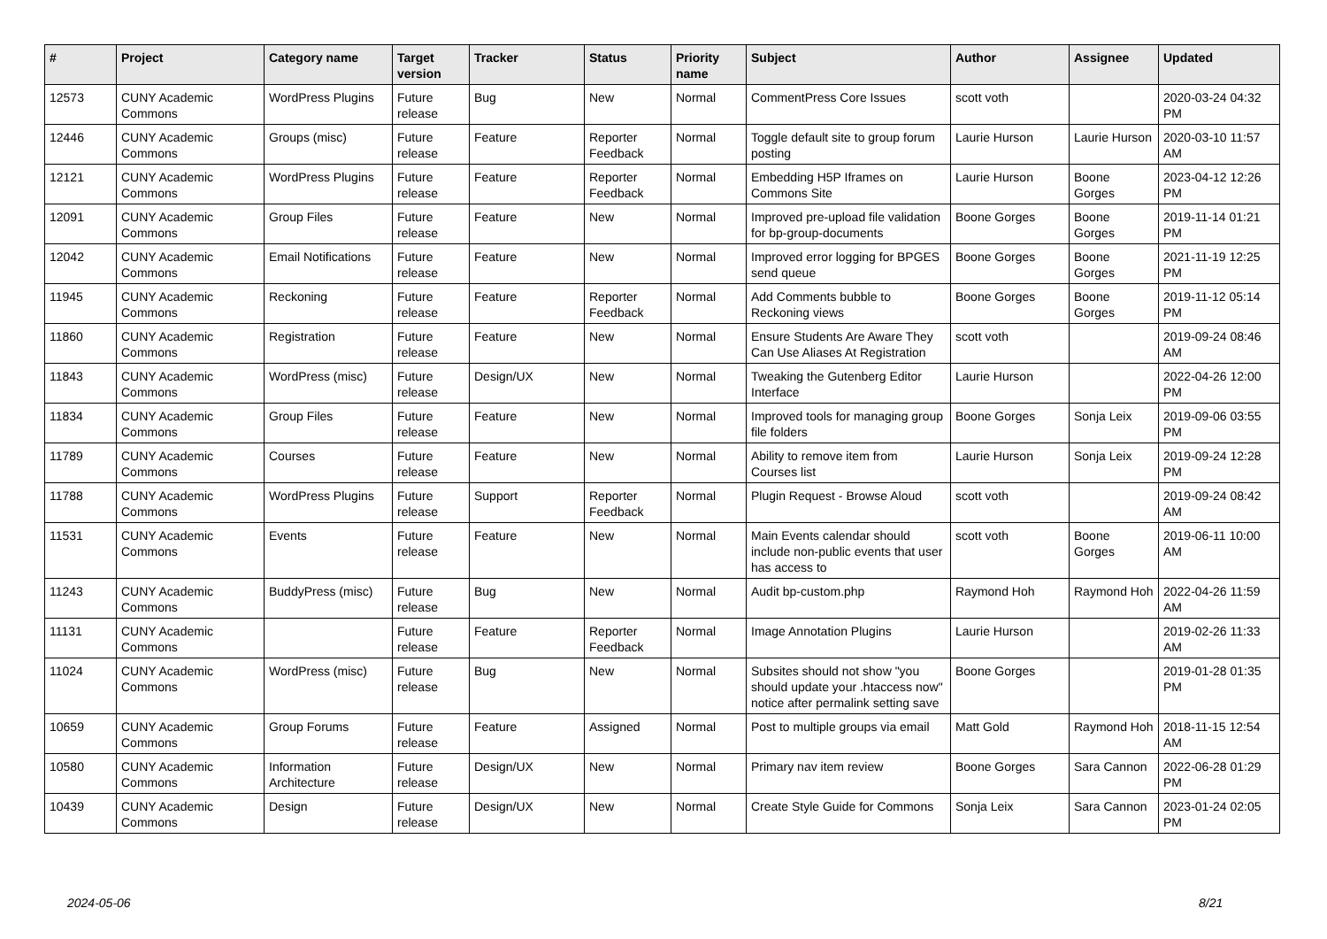| # | Project | Category name | Target version | Tracker | Status | Priority name | Subject | Author | Assignee | Updated |
| --- | --- | --- | --- | --- | --- | --- | --- | --- | --- | --- |
| 12573 | CUNY Academic Commons | WordPress Plugins | Future release | Bug | New | Normal | CommentPress Core Issues | scott voth | | 2020-03-24 04:32 PM |
| 12446 | CUNY Academic Commons | Groups (misc) | Future release | Feature | Reporter Feedback | Normal | Toggle default site to group forum posting | Laurie Hurson | Laurie Hurson | 2020-03-10 11:57 AM |
| 12121 | CUNY Academic Commons | WordPress Plugins | Future release | Feature | Reporter Feedback | Normal | Embedding H5P Iframes on Commons Site | Laurie Hurson | Boone Gorges | 2023-04-12 12:26 PM |
| 12091 | CUNY Academic Commons | Group Files | Future release | Feature | New | Normal | Improved pre-upload file validation for bp-group-documents | Boone Gorges | Boone Gorges | 2019-11-14 01:21 PM |
| 12042 | CUNY Academic Commons | Email Notifications | Future release | Feature | New | Normal | Improved error logging for BPGES send queue | Boone Gorges | Boone Gorges | 2021-11-19 12:25 PM |
| 11945 | CUNY Academic Commons | Reckoning | Future release | Feature | Reporter Feedback | Normal | Add Comments bubble to Reckoning views | Boone Gorges | Boone Gorges | 2019-11-12 05:14 PM |
| 11860 | CUNY Academic Commons | Registration | Future release | Feature | New | Normal | Ensure Students Are Aware They Can Use Aliases At Registration | scott voth | | 2019-09-24 08:46 AM |
| 11843 | CUNY Academic Commons | WordPress (misc) | Future release | Design/UX | New | Normal | Tweaking the Gutenberg Editor Interface | Laurie Hurson | | 2022-04-26 12:00 PM |
| 11834 | CUNY Academic Commons | Group Files | Future release | Feature | New | Normal | Improved tools for managing group file folders | Boone Gorges | Sonja Leix | 2019-09-06 03:55 PM |
| 11789 | CUNY Academic Commons | Courses | Future release | Feature | New | Normal | Ability to remove item from Courses list | Laurie Hurson | Sonja Leix | 2019-09-24 12:28 PM |
| 11788 | CUNY Academic Commons | WordPress Plugins | Future release | Support | Reporter Feedback | Normal | Plugin Request - Browse Aloud | scott voth | | 2019-09-24 08:42 AM |
| 11531 | CUNY Academic Commons | Events | Future release | Feature | New | Normal | Main Events calendar should include non-public events that user has access to | scott voth | Boone Gorges | 2019-06-11 10:00 AM |
| 11243 | CUNY Academic Commons | BuddyPress (misc) | Future release | Bug | New | Normal | Audit bp-custom.php | Raymond Hoh | Raymond Hoh | 2022-04-26 11:59 AM |
| 11131 | CUNY Academic Commons | | Future release | Feature | Reporter Feedback | Normal | Image Annotation Plugins | Laurie Hurson | | 2019-02-26 11:33 AM |
| 11024 | CUNY Academic Commons | WordPress (misc) | Future release | Bug | New | Normal | Subsites should not show "you should update your .htaccess now" notice after permalink setting save | Boone Gorges | | 2019-01-28 01:35 PM |
| 10659 | CUNY Academic Commons | Group Forums | Future release | Feature | Assigned | Normal | Post to multiple groups via email | Matt Gold | Raymond Hoh | 2018-11-15 12:54 AM |
| 10580 | CUNY Academic Commons | Information Architecture | Future release | Design/UX | New | Normal | Primary nav item review | Boone Gorges | Sara Cannon | 2022-06-28 01:29 PM |
| 10439 | CUNY Academic Commons | Design | Future release | Design/UX | New | Normal | Create Style Guide for Commons | Sonja Leix | Sara Cannon | 2023-01-24 02:05 PM |
2024-05-06 8/21